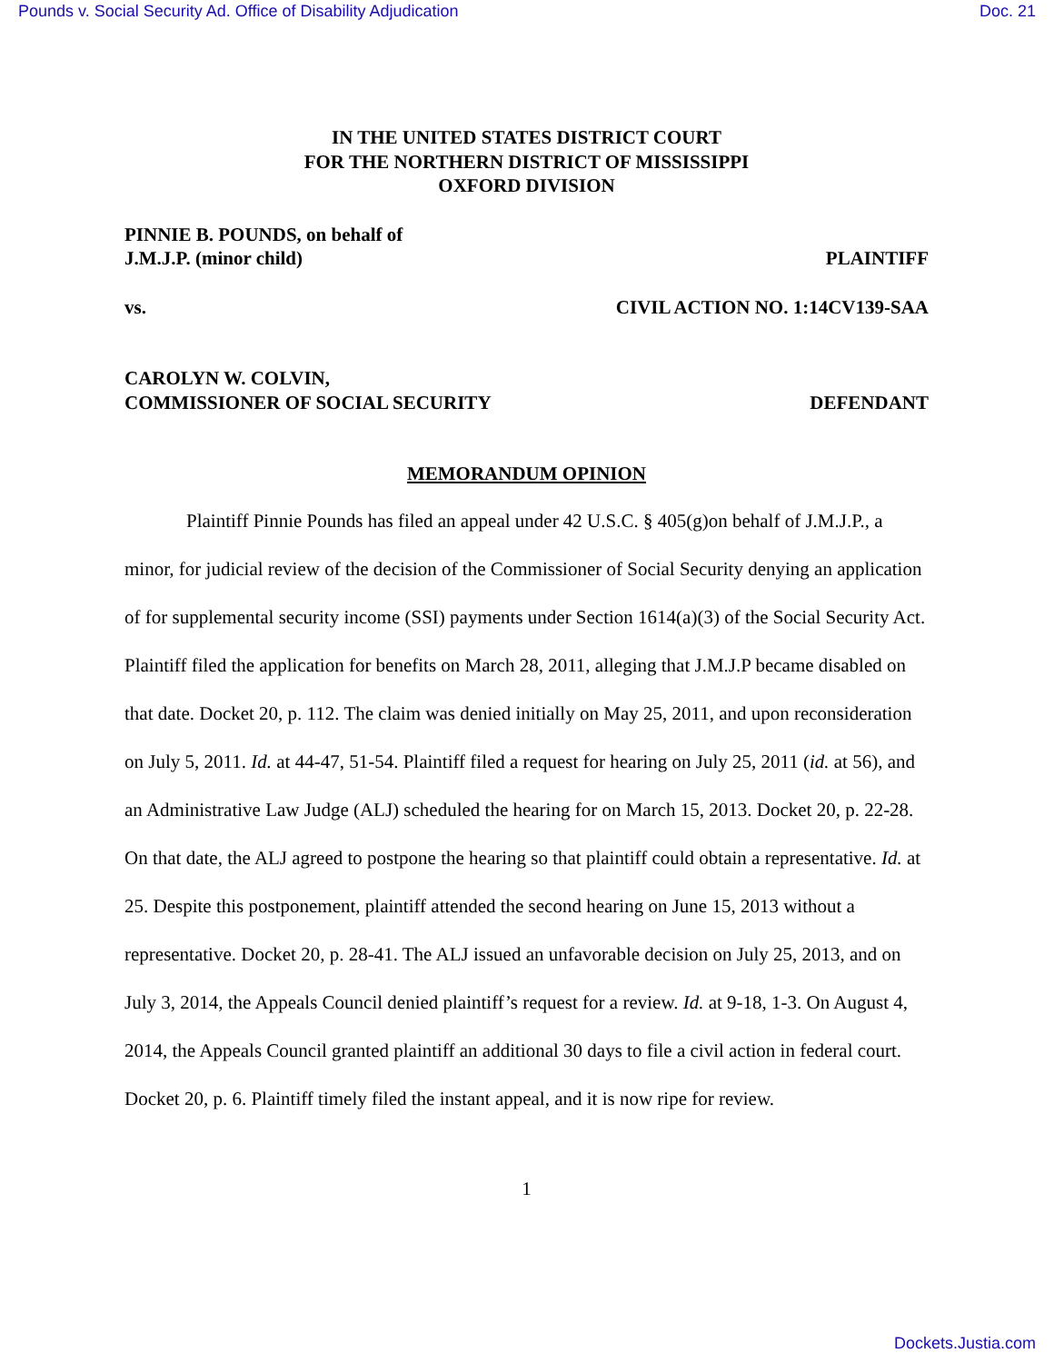Pounds v. Social Security Ad. Office of Disability Adjudication Doc. 21
IN THE UNITED STATES DISTRICT COURT
FOR THE NORTHERN DISTRICT OF MISSISSIPPI
OXFORD DIVISION
PINNIE B. POUNDS, on behalf of
J.M.J.P. (minor child) PLAINTIFF
vs. CIVIL ACTION NO. 1:14CV139-SAA
CAROLYN W. COLVIN,
COMMISSIONER OF SOCIAL SECURITY DEFENDANT
MEMORANDUM OPINION
Plaintiff Pinnie Pounds has filed an appeal under 42 U.S.C. § 405(g)on behalf of J.M.J.P., a minor, for judicial review of the decision of the Commissioner of Social Security denying an application of for supplemental security income (SSI) payments under Section 1614(a)(3) of the Social Security Act. Plaintiff filed the application for benefits on March 28, 2011, alleging that J.M.J.P became disabled on that date. Docket 20, p. 112. The claim was denied initially on May 25, 2011, and upon reconsideration on July 5, 2011. Id. at 44-47, 51-54. Plaintiff filed a request for hearing on July 25, 2011 (id. at 56), and an Administrative Law Judge (ALJ) scheduled the hearing for on March 15, 2013. Docket 20, p. 22-28. On that date, the ALJ agreed to postpone the hearing so that plaintiff could obtain a representative. Id. at 25. Despite this postponement, plaintiff attended the second hearing on June 15, 2013 without a representative. Docket 20, p. 28-41. The ALJ issued an unfavorable decision on July 25, 2013, and on July 3, 2014, the Appeals Council denied plaintiff’s request for a review. Id. at 9-18, 1-3. On August 4, 2014, the Appeals Council granted plaintiff an additional 30 days to file a civil action in federal court. Docket 20, p. 6. Plaintiff timely filed the instant appeal, and it is now ripe for review.
1
Dockets.Justia.com